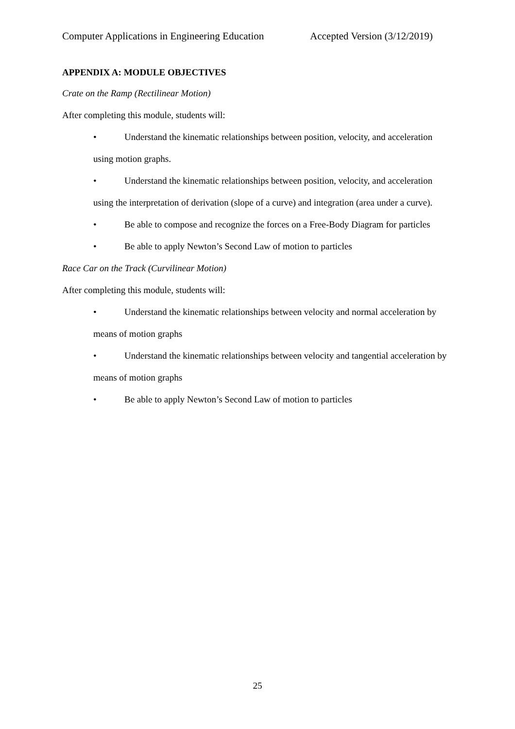Computer Applications in Engineering Education Accepted Version (3/12/2019)
APPENDIX A: MODULE OBJECTIVES
Crate on the Ramp (Rectilinear Motion)
After completing this module, students will:
• Understand the kinematic relationships between position, velocity, and acceleration using motion graphs.
• Understand the kinematic relationships between position, velocity, and acceleration using the interpretation of derivation (slope of a curve) and integration (area under a curve).
• Be able to compose and recognize the forces on a Free-Body Diagram for particles
• Be able to apply Newton’s Second Law of motion to particles
Race Car on the Track (Curvilinear Motion)
After completing this module, students will:
• Understand the kinematic relationships between velocity and normal acceleration by means of motion graphs
• Understand the kinematic relationships between velocity and tangential acceleration by means of motion graphs
• Be able to apply Newton’s Second Law of motion to particles
25